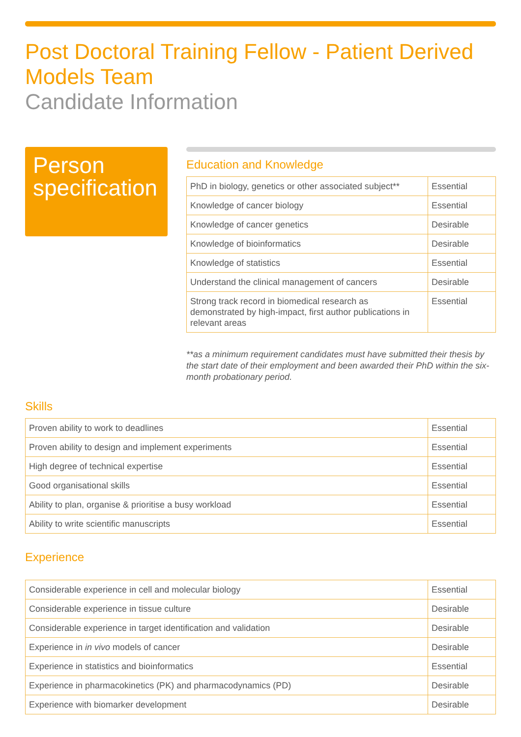Post Doctoral Training Fellow - Patient Derived Models Team
Candidate Information
Person specification
Education and Knowledge
| PhD in biology, genetics or other associated subject** | Essential |
| Knowledge of cancer biology | Essential |
| Knowledge of cancer genetics | Desirable |
| Knowledge of bioinformatics | Desirable |
| Knowledge of statistics | Essential |
| Understand the clinical management of cancers | Desirable |
| Strong track record in biomedical research as demonstrated by high-impact, first author publications in relevant areas | Essential |
**as a minimum requirement candidates must have submitted their thesis by the start date of their employment and been awarded their PhD within the six-month probationary period.
Skills
| Proven ability to work to deadlines | Essential |
| Proven ability to design and implement experiments | Essential |
| High degree of technical expertise | Essential |
| Good organisational skills | Essential |
| Ability to plan, organise & prioritise a busy workload | Essential |
| Ability to write scientific manuscripts | Essential |
Experience
| Considerable experience in cell and molecular biology | Essential |
| Considerable experience in tissue culture | Desirable |
| Considerable experience in target identification and validation | Desirable |
| Experience in in vivo models of cancer | Desirable |
| Experience in statistics and bioinformatics | Essential |
| Experience in pharmacokinetics (PK) and pharmacodynamics (PD) | Desirable |
| Experience with biomarker development | Desirable |